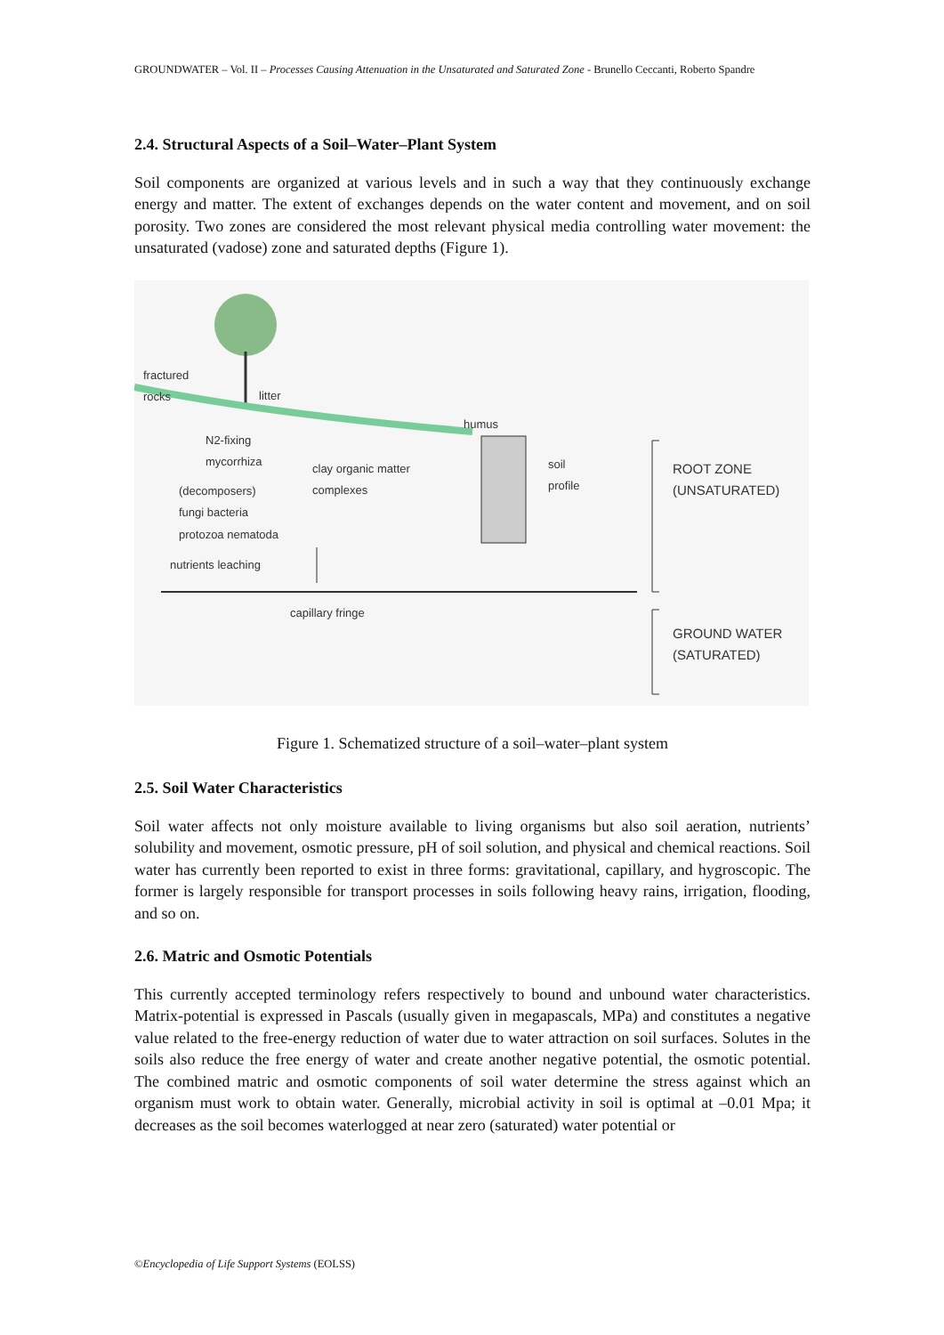GROUNDWATER – Vol. II – Processes Causing Attenuation in the Unsaturated and Saturated Zone - Brunello Ceccanti, Roberto Spandre
2.4. Structural Aspects of a Soil–Water–Plant System
Soil components are organized at various levels and in such a way that they continuously exchange energy and matter. The extent of exchanges depends on the water content and movement, and on soil porosity. Two zones are considered the most relevant physical media controlling water movement: the unsaturated (vadose) zone and saturated depths (Figure 1).
fractured
rocks litter
humus
N2-fixing
mycorrhiza
clay organic matter
complexes
soil
profile
(decomposers)
fungi bacteria
protozoa nematoda
nutrients leaching
capillary fringe
ROOT ZONE
(UNSATURATED)
GROUND WATER
(SATURATED)
Figure 1. Schematized structure of a soil–water–plant system
2.5. Soil Water Characteristics
Soil water affects not only moisture available to living organisms but also soil aeration, nutrients’ solubility and movement, osmotic pressure, pH of soil solution, and physical and chemical reactions. Soil water has currently been reported to exist in three forms: gravitational, capillary, and hygroscopic. The former is largely responsible for transport processes in soils following heavy rains, irrigation, flooding, and so on.
2.6. Matric and Osmotic Potentials
This currently accepted terminology refers respectively to bound and unbound water characteristics. Matrix-potential is expressed in Pascals (usually given in megapascals, MPa) and constitutes a negative value related to the free-energy reduction of water due to water attraction on soil surfaces. Solutes in the soils also reduce the free energy of water and create another negative potential, the osmotic potential. The combined matric and osmotic components of soil water determine the stress against which an organism must work to obtain water. Generally, microbial activity in soil is optimal at –0.01 Mpa; it decreases as the soil becomes waterlogged at near zero (saturated) water potential or
©Encyclopedia of Life Support Systems (EOLSS)